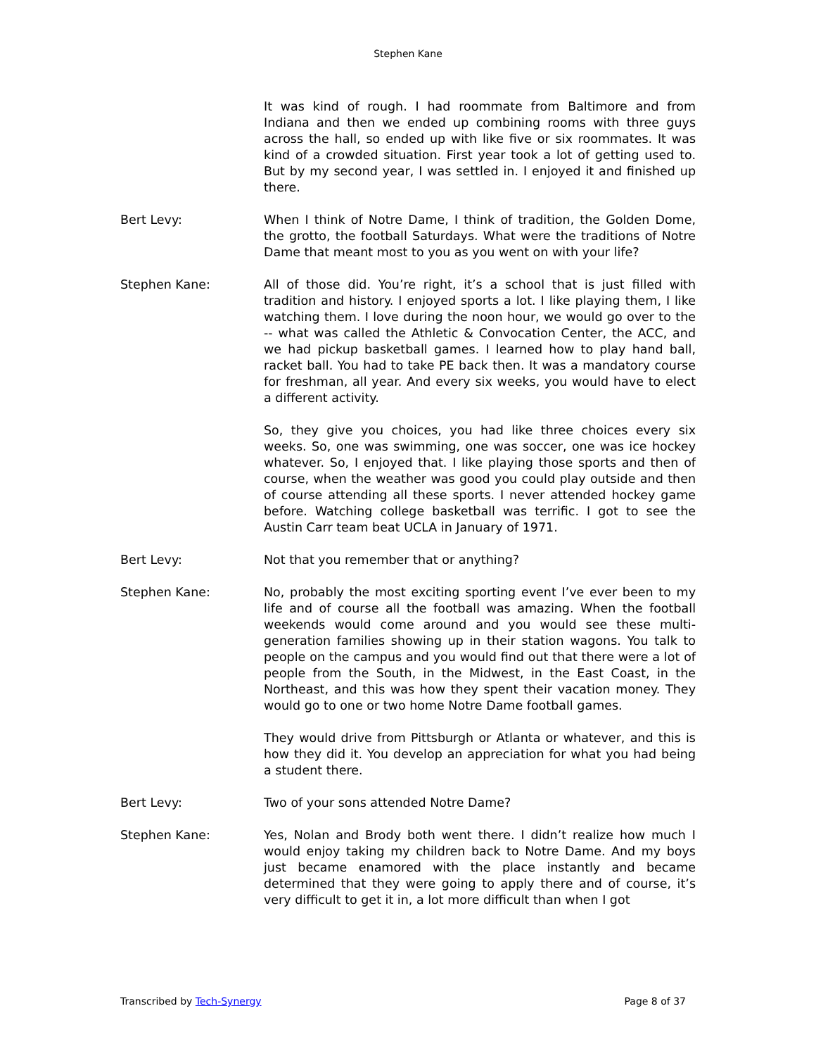Stephen Kane
It was kind of rough. I had roommate from Baltimore and from Indiana and then we ended up combining rooms with three guys across the hall, so ended up with like five or six roommates. It was kind of a crowded situation. First year took a lot of getting used to. But by my second year, I was settled in. I enjoyed it and finished up there.
Bert Levy: When I think of Notre Dame, I think of tradition, the Golden Dome, the grotto, the football Saturdays. What were the traditions of Notre Dame that meant most to you as you went on with your life?
Stephen Kane: All of those did. You’re right, it’s a school that is just filled with tradition and history. I enjoyed sports a lot. I like playing them, I like watching them. I love during the noon hour, we would go over to the -- what was called the Athletic & Convocation Center, the ACC, and we had pickup basketball games. I learned how to play hand ball, racket ball. You had to take PE back then. It was a mandatory course for freshman, all year. And every six weeks, you would have to elect a different activity.
So, they give you choices, you had like three choices every six weeks. So, one was swimming, one was soccer, one was ice hockey whatever. So, I enjoyed that. I like playing those sports and then of course, when the weather was good you could play outside and then of course attending all these sports. I never attended hockey game before. Watching college basketball was terrific. I got to see the Austin Carr team beat UCLA in January of 1971.
Bert Levy: Not that you remember that or anything?
Stephen Kane: No, probably the most exciting sporting event I’ve ever been to my life and of course all the football was amazing. When the football weekends would come around and you would see these multi-generation families showing up in their station wagons. You talk to people on the campus and you would find out that there were a lot of people from the South, in the Midwest, in the East Coast, in the Northeast, and this was how they spent their vacation money. They would go to one or two home Notre Dame football games.
They would drive from Pittsburgh or Atlanta or whatever, and this is how they did it. You develop an appreciation for what you had being a student there.
Bert Levy: Two of your sons attended Notre Dame?
Stephen Kane: Yes, Nolan and Brody both went there. I didn’t realize how much I would enjoy taking my children back to Notre Dame. And my boys just became enamored with the place instantly and became determined that they were going to apply there and of course, it’s very difficult to get it in, a lot more difficult than when I got
Transcribed by Tech-Synergy Page 8 of 37